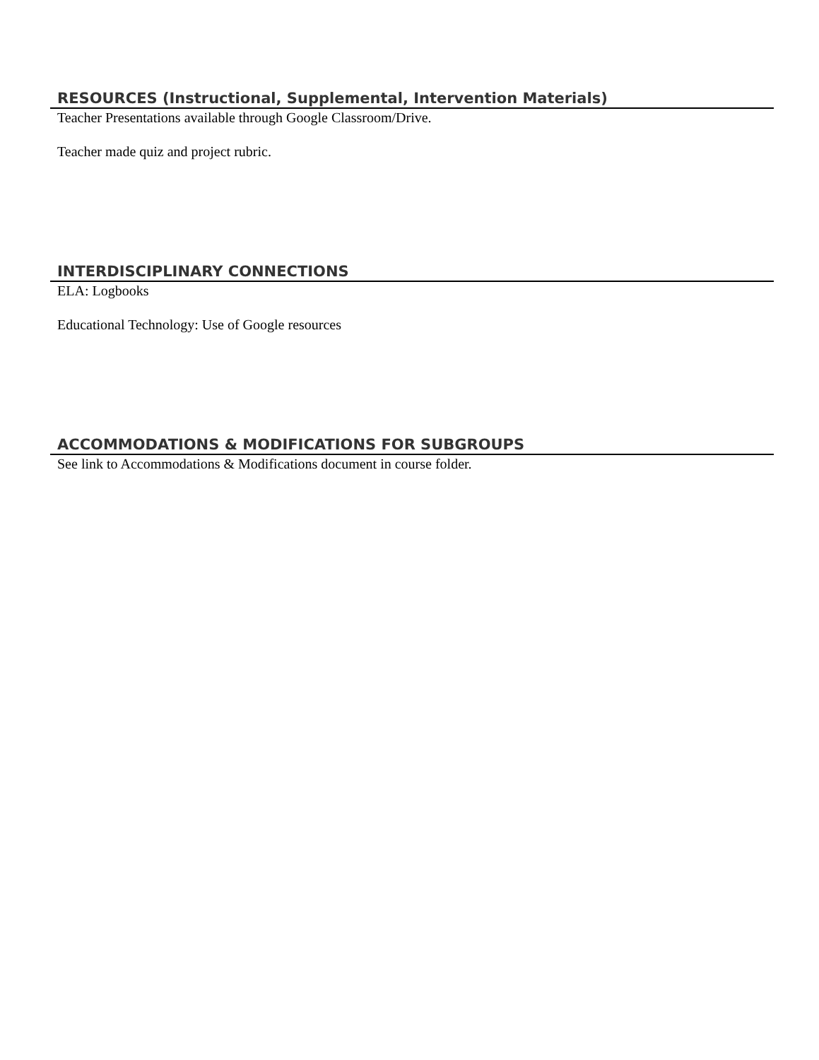RESOURCES (Instructional, Supplemental, Intervention Materials)
Teacher Presentations available through Google Classroom/Drive.
Teacher made quiz and project rubric.
INTERDISCIPLINARY CONNECTIONS
ELA: Logbooks
Educational Technology: Use of Google resources
ACCOMMODATIONS & MODIFICATIONS FOR SUBGROUPS
See link to Accommodations & Modifications document in course folder.